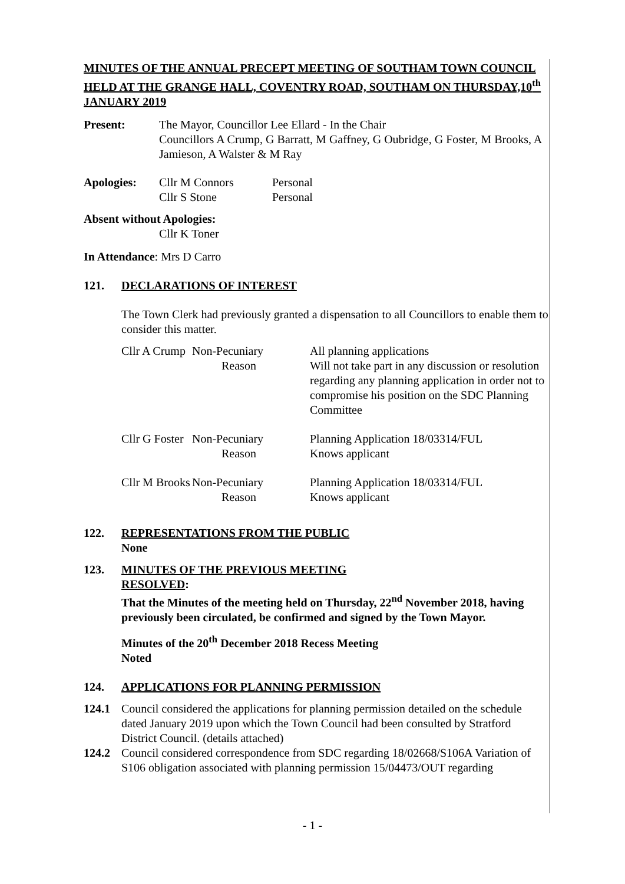MINUTES OF THE ANNUAL PRECEPT MEETING OF SOUTHAM TOWN COUNCIL HELD AT THE GRANGE HALL, COVENTRY ROAD, SOUTHAM ON THURSDAY,10<sup>th</sup> JANUARY 2019
Present: The Mayor, Councillor Lee Ellard - In the Chair
Councillors A Crump, G Barratt, M Gaffney, G Oubridge, G Foster, M Brooks, A Jamieson, A Walster & M Ray
| Apologies: | Cllr M Connors | Personal |
| | Cllr S Stone | Personal |
Absent without Apologies:
Cllr K Toner
In Attendance: Mrs D Carro
121. DECLARATIONS OF INTEREST
The Town Clerk had previously granted a dispensation to all Councillors to enable them to consider this matter.
| Cllr A Crump | Non-Pecuniary Reason | All planning applications Will not take part in any discussion or resolution regarding any planning application in order not to compromise his position on the SDC Planning Committee |
| Cllr G Foster | Non-Pecuniary Reason | Planning Application 18/03314/FUL Knows applicant |
| Cllr M Brooks | Non-Pecuniary Reason | Planning Application 18/03314/FUL Knows applicant |
122. REPRESENTATIONS FROM THE PUBLIC
None
123. MINUTES OF THE PREVIOUS MEETING
RESOLVED:
That the Minutes of the meeting held on Thursday, 22<sup>nd</sup> November 2018, having previously been circulated, be confirmed and signed by the Town Mayor.
Minutes of the 20<sup>th</sup> December 2018 Recess Meeting
Noted
124. APPLICATIONS FOR PLANNING PERMISSION
124.1 Council considered the applications for planning permission detailed on the schedule dated January 2019 upon which the Town Council had been consulted by Stratford District Council. (details attached)
124.2 Council considered correspondence from SDC regarding 18/02668/S106A Variation of S106 obligation associated with planning permission 15/04473/OUT regarding
- 1 -